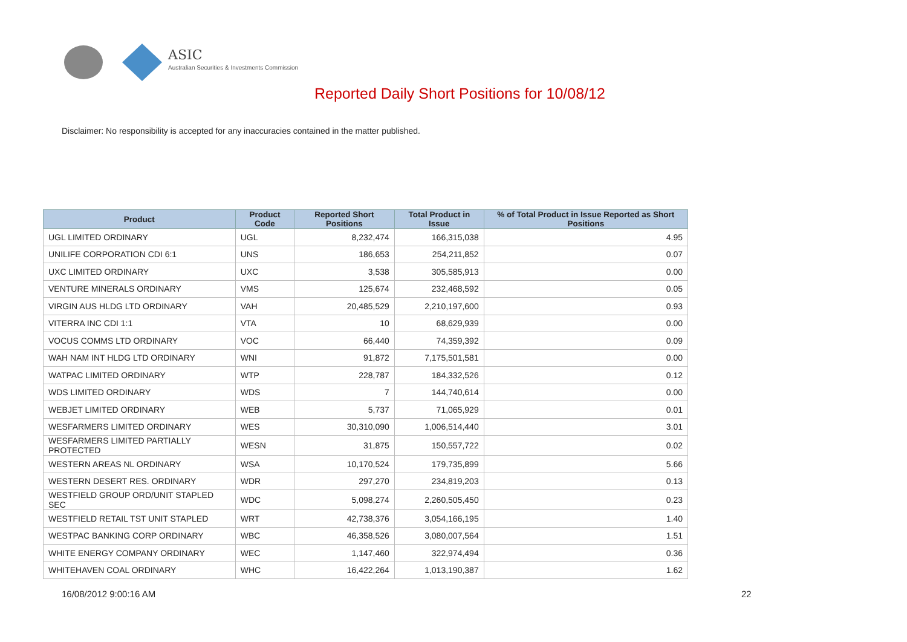ASIC
Australian Securities & Investments Commission
Reported Daily Short Positions for 10/08/12
Disclaimer: No responsibility is accepted for any inaccuracies contained in the matter published.
| Product | Product Code | Reported Short Positions | Total Product in Issue | % of Total Product in Issue Reported as Short Positions |
| --- | --- | --- | --- | --- |
| UGL LIMITED ORDINARY | UGL | 8,232,474 | 166,315,038 | 4.95 |
| UNILIFE CORPORATION CDI 6:1 | UNS | 186,653 | 254,211,852 | 0.07 |
| UXC LIMITED ORDINARY | UXC | 3,538 | 305,585,913 | 0.00 |
| VENTURE MINERALS ORDINARY | VMS | 125,674 | 232,468,592 | 0.05 |
| VIRGIN AUS HLDG LTD ORDINARY | VAH | 20,485,529 | 2,210,197,600 | 0.93 |
| VITERRA INC CDI 1:1 | VTA | 10 | 68,629,939 | 0.00 |
| VOCUS COMMS LTD ORDINARY | VOC | 66,440 | 74,359,392 | 0.09 |
| WAH NAM INT HLDG LTD ORDINARY | WNI | 91,872 | 7,175,501,581 | 0.00 |
| WATPAC LIMITED ORDINARY | WTP | 228,787 | 184,332,526 | 0.12 |
| WDS LIMITED ORDINARY | WDS | 7 | 144,740,614 | 0.00 |
| WEBJET LIMITED ORDINARY | WEB | 5,737 | 71,065,929 | 0.01 |
| WESFARMERS LIMITED ORDINARY | WES | 30,310,090 | 1,006,514,440 | 3.01 |
| WESFARMERS LIMITED PARTIALLY PROTECTED | WESN | 31,875 | 150,557,722 | 0.02 |
| WESTERN AREAS NL ORDINARY | WSA | 10,170,524 | 179,735,899 | 5.66 |
| WESTERN DESERT RES. ORDINARY | WDR | 297,270 | 234,819,203 | 0.13 |
| WESTFIELD GROUP ORD/UNIT STAPLED SEC | WDC | 5,098,274 | 2,260,505,450 | 0.23 |
| WESTFIELD RETAIL TST UNIT STAPLED | WRT | 42,738,376 | 3,054,166,195 | 1.40 |
| WESTPAC BANKING CORP ORDINARY | WBC | 46,358,526 | 3,080,007,564 | 1.51 |
| WHITE ENERGY COMPANY ORDINARY | WEC | 1,147,460 | 322,974,494 | 0.36 |
| WHITEHAVEN COAL ORDINARY | WHC | 16,422,264 | 1,013,190,387 | 1.62 |
16/08/2012 9:00:16 AM 22